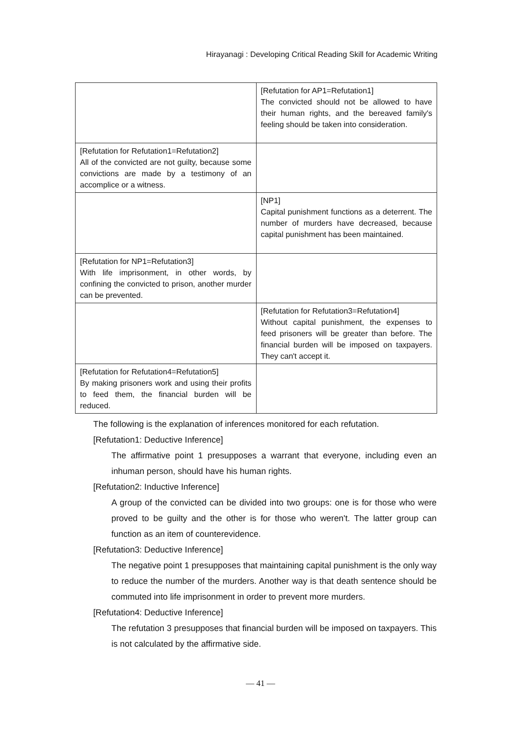Hirayanagi : Developing Critical Reading Skill for Academic Writing
| | [Refutation for AP1=Refutation1] The convicted should not be allowed to have their human rights, and the bereaved family's feeling should be taken into consideration. |
| [Refutation for Refutation1=Refutation2] All of the convicted are not guilty, because some convictions are made by a testimony of an accomplice or a witness. | |
| | [NP1] Capital punishment functions as a deterrent. The number of murders have decreased, because capital punishment has been maintained. |
| [Refutation for NP1=Refutation3] With life imprisonment, in other words, by confining the convicted to prison, another murder can be prevented. | |
| | [Refutation for Refutation3=Refutation4] Without capital punishment, the expenses to feed prisoners will be greater than before. The financial burden will be imposed on taxpayers. They can't accept it. |
| [Refutation for Refutation4=Refutation5] By making prisoners work and using their profits to feed them, the financial burden will be reduced. | |
The following is the explanation of inferences monitored for each refutation.
[Refutation1: Deductive Inference]
The affirmative point 1 presupposes a warrant that everyone, including even an inhuman person, should have his human rights.
[Refutation2: Inductive Inference]
A group of the convicted can be divided into two groups: one is for those who were proved to be guilty and the other is for those who weren't. The latter group can function as an item of counterevidence.
[Refutation3: Deductive Inference]
The negative point 1 presupposes that maintaining capital punishment is the only way to reduce the number of the murders. Another way is that death sentence should be commuted into life imprisonment in order to prevent more murders.
[Refutation4: Deductive Inference]
The refutation 3 presupposes that financial burden will be imposed on taxpayers. This is not calculated by the affirmative side.
— 41 —